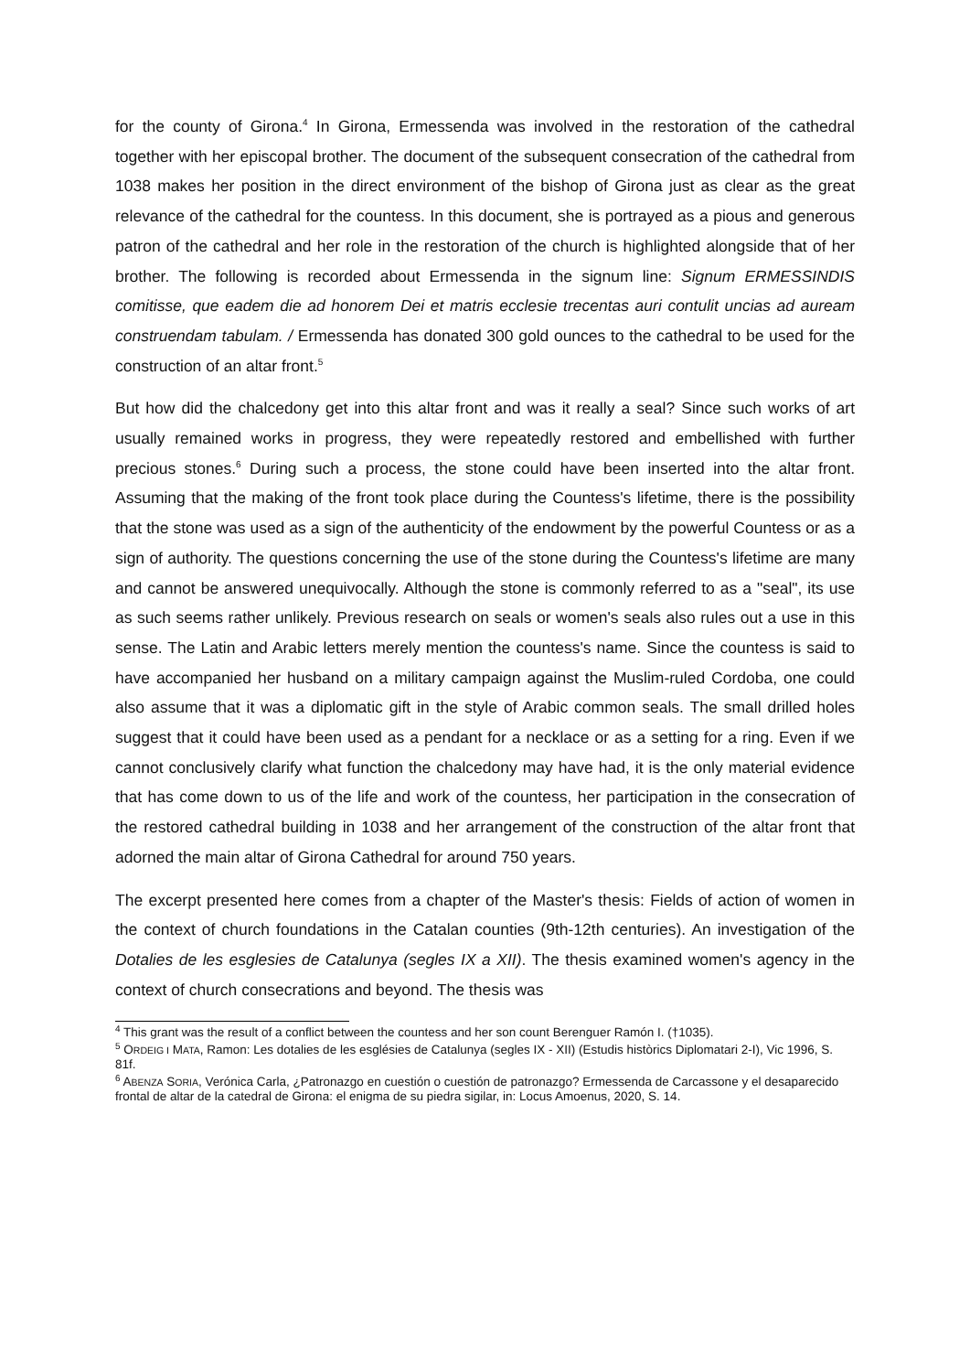for the county of Girona.<sup>4</sup> In Girona, Ermessenda was involved in the restoration of the cathedral together with her episcopal brother. The document of the subsequent consecration of the cathedral from 1038 makes her position in the direct environment of the bishop of Girona just as clear as the great relevance of the cathedral for the countess. In this document, she is portrayed as a pious and generous patron of the cathedral and her role in the restoration of the church is highlighted alongside that of her brother. The following is recorded about Ermessenda in the signum line: Signum ERMESSINDIS comitisse, que eadem die ad honorem Dei et matris ecclesie trecentas auri contulit uncias ad auream construendam tabulam. / Ermessenda has donated 300 gold ounces to the cathedral to be used for the construction of an altar front.<sup>5</sup>
But how did the chalcedony get into this altar front and was it really a seal? Since such works of art usually remained works in progress, they were repeatedly restored and embellished with further precious stones.<sup>6</sup> During such a process, the stone could have been inserted into the altar front. Assuming that the making of the front took place during the Countess's lifetime, there is the possibility that the stone was used as a sign of the authenticity of the endowment by the powerful Countess or as a sign of authority. The questions concerning the use of the stone during the Countess's lifetime are many and cannot be answered unequivocally. Although the stone is commonly referred to as a "seal", its use as such seems rather unlikely. Previous research on seals or women's seals also rules out a use in this sense. The Latin and Arabic letters merely mention the countess's name. Since the countess is said to have accompanied her husband on a military campaign against the Muslim-ruled Cordoba, one could also assume that it was a diplomatic gift in the style of Arabic common seals. The small drilled holes suggest that it could have been used as a pendant for a necklace or as a setting for a ring. Even if we cannot conclusively clarify what function the chalcedony may have had, it is the only material evidence that has come down to us of the life and work of the countess, her participation in the consecration of the restored cathedral building in 1038 and her arrangement of the construction of the altar front that adorned the main altar of Girona Cathedral for around 750 years.
The excerpt presented here comes from a chapter of the Master's thesis: Fields of action of women in the context of church foundations in the Catalan counties (9th-12th centuries). An investigation of the Dotalies de les esglesies de Catalunya (segles IX a XII). The thesis examined women's agency in the context of church consecrations and beyond. The thesis was
<sup>4</sup> This grant was the result of a conflict between the countess and her son count Berenguer Ramón I. (†1035).
<sup>5</sup> ORDEIG I MATA, Ramon: Les dotalies de les esglésies de Catalunya (segles IX - XII) (Estudis històrics Diplomatari 2-I), Vic 1996, S. 81f.
<sup>6</sup> ABENZA SORIA, Verónica Carla, ¿Patronazgo en cuestión o cuestión de patronazgo? Ermessenda de Carcassone y el desaparecido frontal de altar de la catedral de Girona: el enigma de su piedra sigilar, in: Locus Amoenus, 2020, S. 14.